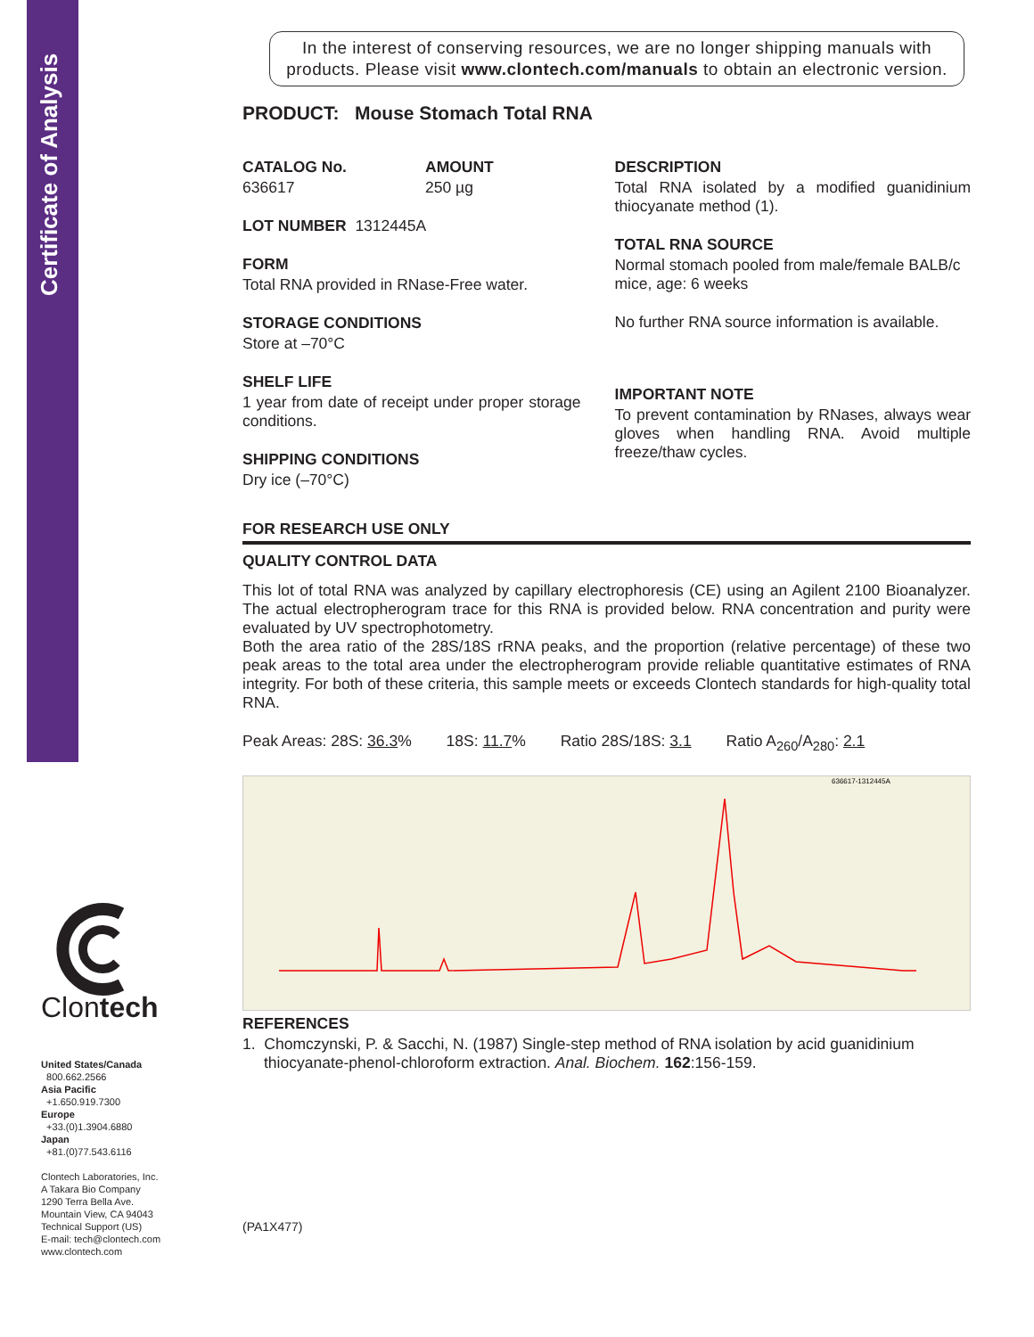Certificate of Analysis
Clontech
United States/Canada
800.662.2566
Asia Pacific
+1.650.919.7300
Europe
+33.(0)1.3904.6880
Japan
+81.(0)77.543.6116
Clontech Laboratories, Inc.
A Takara Bio Company
1290 Terra Bella Ave.
Mountain View, CA 94043
Technical Support (US)
E-mail: tech@clontech.com
www.clontech.com
In the interest of conserving resources, we are no longer shipping manuals with products. Please visit www.clontech.com/manuals to obtain an electronic version.
PRODUCT: Mouse Stomach Total RNA
CATALOG No.
636617
AMOUNT
250 µg
LOT NUMBER 1312445A
FORM
Total RNA provided in RNase-Free water.
STORAGE CONDITIONS
Store at –70°C
SHELF LIFE
1 year from date of receipt under proper storage conditions.
SHIPPING CONDITIONS
Dry ice (–70°C)
DESCRIPTION
Total RNA isolated by a modified guanidinium thiocyanate method (1).
TOTAL RNA SOURCE
Normal stomach pooled from male/female BALB/c mice, age: 6 weeks
No further RNA source information is available.
IMPORTANT NOTE
To prevent contamination by RNases, always wear gloves when handling RNA. Avoid multiple freeze/thaw cycles.
FOR RESEARCH USE ONLY
QUALITY CONTROL DATA
This lot of total RNA was analyzed by capillary electrophoresis (CE) using an Agilent 2100 Bioanalyzer. The actual electropherogram trace for this RNA is provided below. RNA concentration and purity were evaluated by UV spectrophotometry.
Both the area ratio of the 28S/18S rRNA peaks, and the proportion (relative percentage) of these two peak areas to the total area under the electropherogram provide reliable quantitative estimates of RNA integrity. For both of these criteria, this sample meets or exceeds Clontech standards for high-quality total RNA.
Peak Areas: 28S: 36.3% 18S: 11.7% Ratio 28S/18S: 3.1 Ratio A<sub>260</sub>/A<sub>280</sub>: 2.1
636617-1312445A
REFERENCES
1. Chomczynski, P. & Sacchi, N. (1987) Single-step method of RNA isolation by acid guanidinium thiocyanate-phenol-chloroform extraction. Anal. Biochem. 162:156-159.
(PA1X477)